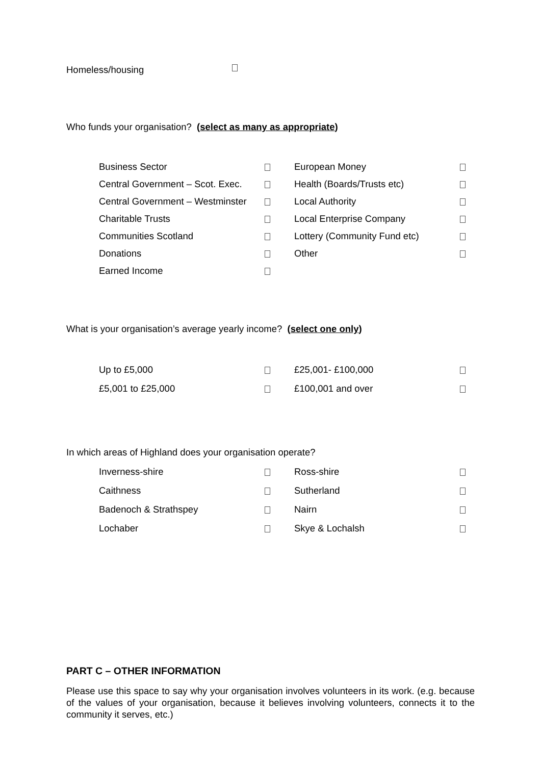Homeless/housing
Who funds your organisation? (select as many as appropriate)
| Business Sector | | European Money | |
| Central Government – Scot. Exec. | | Health (Boards/Trusts etc) | |
| Central Government – Westminster | | Local Authority | |
| Charitable Trusts | | Local Enterprise Company | |
| Communities Scotland | | Lottery (Community Fund etc) | |
| Donations | | Other | |
| Earned Income | | | |
What is your organisation’s average yearly income? (select one only)
| Up to £5,000 | | £25,001- £100,000 | |
| £5,001 to £25,000 | | £100,001 and over | |
In which areas of Highland does your organisation operate?
| Inverness-shire | | Ross-shire | |
| Caithness | | Sutherland | |
| Badenoch & Strathspey | | Nairn | |
| Lochaber | | Skye & Lochalsh | |
PART C – OTHER INFORMATION
Please use this space to say why your organisation involves volunteers in its work. (e.g. because of the values of your organisation, because it believes involving volunteers, connects it to the community it serves, etc.)